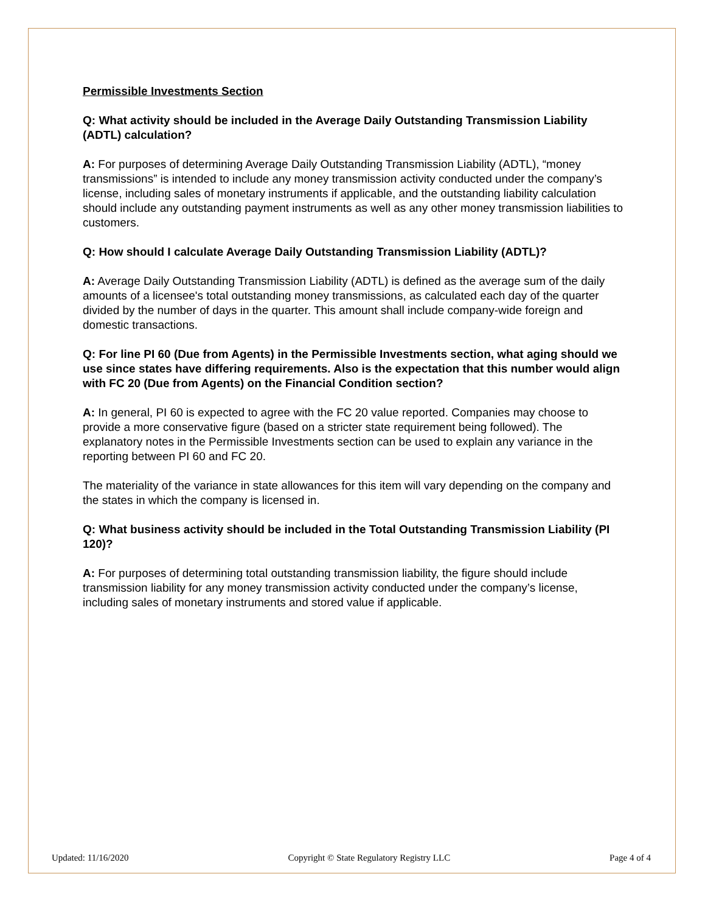Permissible Investments Section
Q: What activity should be included in the Average Daily Outstanding Transmission Liability (ADTL) calculation?
A: For purposes of determining Average Daily Outstanding Transmission Liability (ADTL), “money transmissions” is intended to include any money transmission activity conducted under the company’s license, including sales of monetary instruments if applicable, and the outstanding liability calculation should include any outstanding payment instruments as well as any other money transmission liabilities to customers.
Q: How should I calculate Average Daily Outstanding Transmission Liability (ADTL)?
A: Average Daily Outstanding Transmission Liability (ADTL) is defined as the average sum of the daily amounts of a licensee's total outstanding money transmissions, as calculated each day of the quarter divided by the number of days in the quarter. This amount shall include company-wide foreign and domestic transactions.
Q: For line PI 60 (Due from Agents) in the Permissible Investments section, what aging should we use since states have differing requirements. Also is the expectation that this number would align with FC 20 (Due from Agents) on the Financial Condition section?
A: In general, PI 60 is expected to agree with the FC 20 value reported. Companies may choose to provide a more conservative figure (based on a stricter state requirement being followed). The explanatory notes in the Permissible Investments section can be used to explain any variance in the reporting between PI 60 and FC 20.
The materiality of the variance in state allowances for this item will vary depending on the company and the states in which the company is licensed in.
Q: What business activity should be included in the Total Outstanding Transmission Liability (PI 120)?
A: For purposes of determining total outstanding transmission liability, the figure should include transmission liability for any money transmission activity conducted under the company’s license, including sales of monetary instruments and stored value if applicable.
Updated: 11/16/2020 Copyright © State Regulatory Registry LLC Page 4 of 4